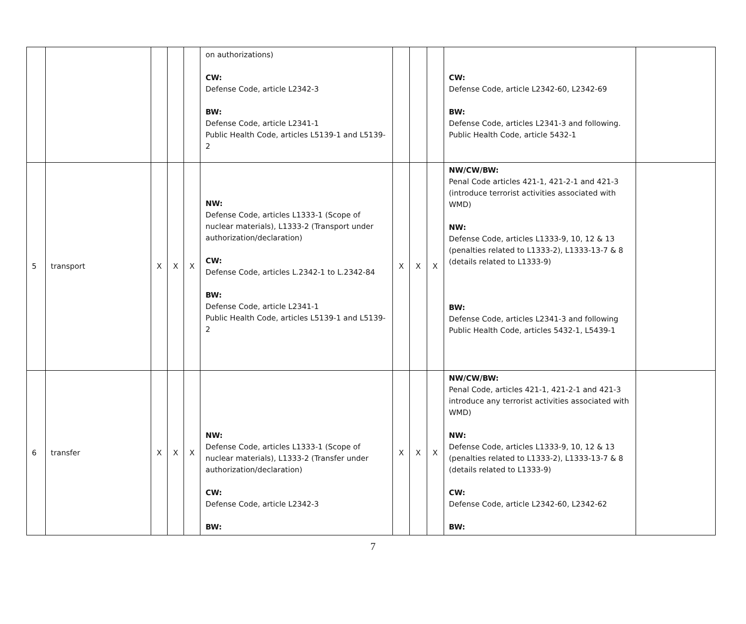| | | | | | on authorizations) CW: Defense Code, article L2342-3 BW: Defense Code, article L2341-1 Public Health Code, articles L5139-1 and L5139-2 | | | | CW: Defense Code, article L2342-60, L2342-69 BW: Defense Code, articles L2341-3 and following. Public Health Code, article 5432-1 | |
| 5 | transport | X | X | X | NW: Defense Code, articles L1333-1 (Scope of nuclear materials), L1333-2 (Transport under authorization/declaration) CW: Defense Code, articles L.2342-1 to L.2342-84 BW: Defense Code, article L2341-1 Public Health Code, articles L5139-1 and L5139-2 | X | X | X | NW/CW/BW: Penal Code articles 421-1, 421-2-1 and 421-3 (introduce terrorist activities associated with WMD) NW: Defense Code, articles L1333-9, 10, 12 & 13 (penalties related to L1333-2), L1333-13-7 & 8 (details related to L1333-9) BW: Defense Code, articles L2341-3 and following Public Health Code, articles 5432-1, L5439-1 | |
| 6 | transfer | X | X | X | NW: Defense Code, articles L1333-1 (Scope of nuclear materials), L1333-2 (Transfer under authorization/declaration) CW: Defense Code, article L2342-3 BW: | X | X | X | NW/CW/BW: Penal Code, articles 421-1, 421-2-1 and 421-3 introduce any terrorist activities associated with WMD) NW: Defense Code, articles L1333-9, 10, 12 & 13 (penalties related to L1333-2), L1333-13-7 & 8 (details related to L1333-9) CW: Defense Code, article L2342-60, L2342-62 BW: | |
7